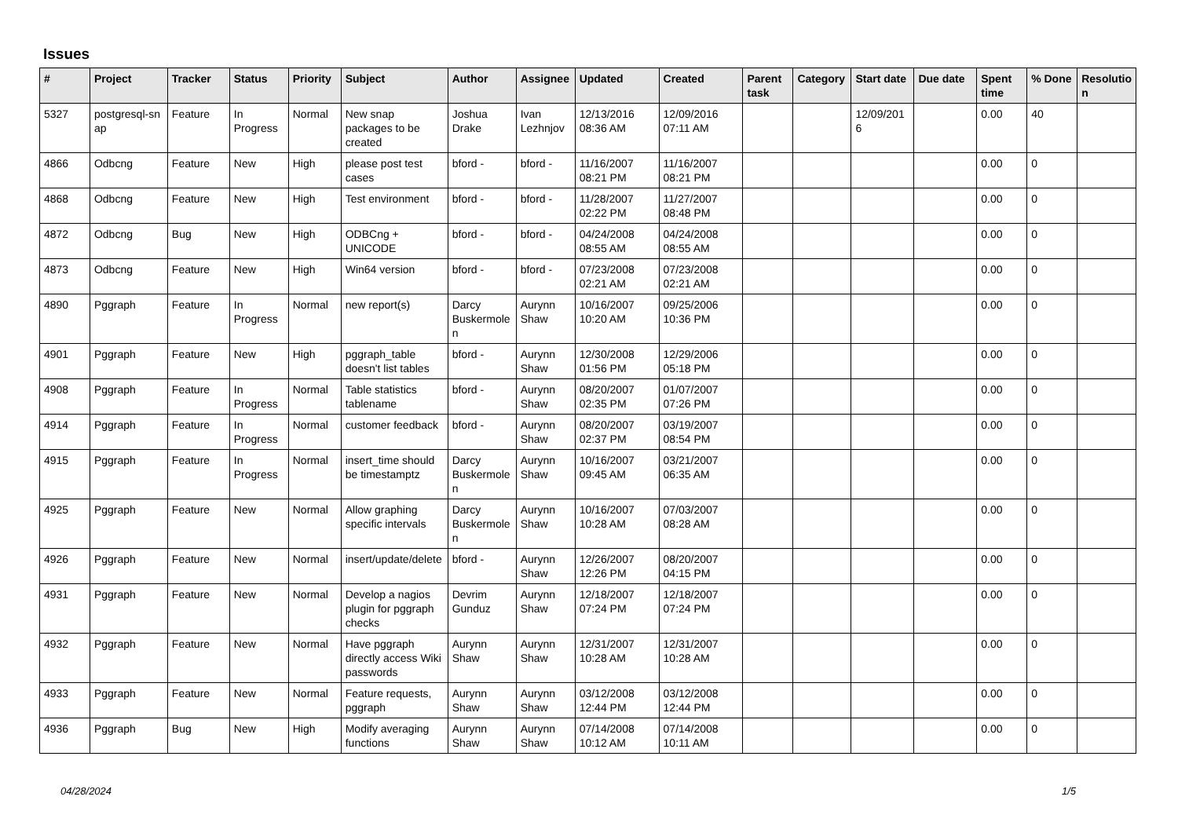Issues
| # | Project | Tracker | Status | Priority | Subject | Author | Assignee | Updated | Created | Parent task | Category | Start date | Due date | Spent time | % Done | Resolutio n |
| --- | --- | --- | --- | --- | --- | --- | --- | --- | --- | --- | --- | --- | --- | --- | --- | --- |
| 5327 | postgresql-sn ap | Feature | In Progress | Normal | New snap packages to be created | Joshua Drake | Ivan Lezhnjov | 12/13/2016 08:36 AM | 12/09/2016 07:11 AM | | | 12/09/201 6 | | 0.00 | 40 | |
| 4866 | Odbcng | Feature | New | High | please post test cases | bford - | bford - | 11/16/2007 08:21 PM | 11/16/2007 08:21 PM | | | | | 0.00 | 0 | |
| 4868 | Odbcng | Feature | New | High | Test environment | bford - | bford - | 11/28/2007 02:22 PM | 11/27/2007 08:48 PM | | | | | 0.00 | 0 | |
| 4872 | Odbcng | Bug | New | High | ODBCng + UNICODE | bford - | bford - | 04/24/2008 08:55 AM | 04/24/2008 08:55 AM | | | | | 0.00 | 0 | |
| 4873 | Odbcng | Feature | New | High | Win64 version | bford - | bford - | 07/23/2008 02:21 AM | 07/23/2008 02:21 AM | | | | | 0.00 | 0 | |
| 4890 | Pggraph | Feature | In Progress | Normal | new report(s) | Darcy Buskermole n | Aurynn Shaw | 10/16/2007 10:20 AM | 09/25/2006 10:36 PM | | | | | 0.00 | 0 | |
| 4901 | Pggraph | Feature | New | High | pggraph_table doesn't list tables | bford - | Aurynn Shaw | 12/30/2008 01:56 PM | 12/29/2006 05:18 PM | | | | | 0.00 | 0 | |
| 4908 | Pggraph | Feature | In Progress | Normal | Table statistics tablename | bford - | Aurynn Shaw | 08/20/2007 02:35 PM | 01/07/2007 07:26 PM | | | | | 0.00 | 0 | |
| 4914 | Pggraph | Feature | In Progress | Normal | customer feedback | bford - | Aurynn Shaw | 08/20/2007 02:37 PM | 03/19/2007 08:54 PM | | | | | 0.00 | 0 | |
| 4915 | Pggraph | Feature | In Progress | Normal | insert_time should be timestamptz | Darcy Buskermole n | Aurynn Shaw | 10/16/2007 09:45 AM | 03/21/2007 06:35 AM | | | | | 0.00 | 0 | |
| 4925 | Pggraph | Feature | New | Normal | Allow graphing specific intervals | Darcy Buskermole n | Aurynn Shaw | 10/16/2007 10:28 AM | 07/03/2007 08:28 AM | | | | | 0.00 | 0 | |
| 4926 | Pggraph | Feature | New | Normal | insert/update/delete | bford - | Aurynn Shaw | 12/26/2007 12:26 PM | 08/20/2007 04:15 PM | | | | | 0.00 | 0 | |
| 4931 | Pggraph | Feature | New | Normal | Develop a nagios plugin for pggraph checks | Devrim Gunduz | Aurynn Shaw | 12/18/2007 07:24 PM | 12/18/2007 07:24 PM | | | | | 0.00 | 0 | |
| 4932 | Pggraph | Feature | New | Normal | Have pggraph directly access Wiki passwords | Aurynn Shaw | Aurynn Shaw | 12/31/2007 10:28 AM | 12/31/2007 10:28 AM | | | | | 0.00 | 0 | |
| 4933 | Pggraph | Feature | New | Normal | Feature requests, pggraph | Aurynn Shaw | Aurynn Shaw | 03/12/2008 12:44 PM | 03/12/2008 12:44 PM | | | | | 0.00 | 0 | |
| 4936 | Pggraph | Bug | New | High | Modify averaging functions | Aurynn Shaw | Aurynn Shaw | 07/14/2008 10:12 AM | 07/14/2008 10:11 AM | | | | | 0.00 | 0 | |
04/28/2024 1/5